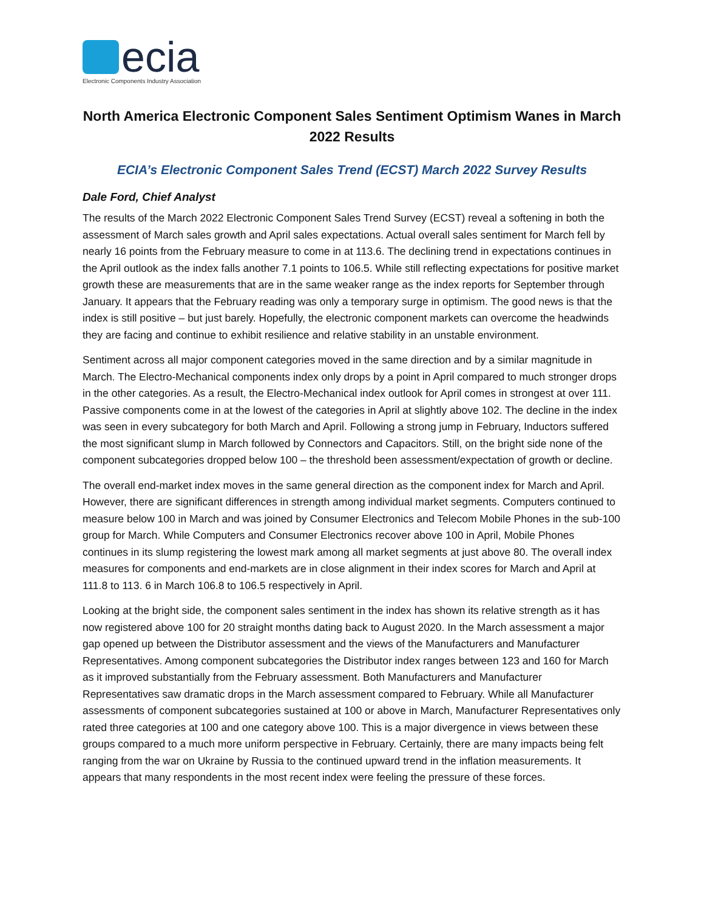ecia
Electronic Components Industry Association
North America Electronic Component Sales Sentiment Optimism Wanes in March 2022 Results
ECIA’s Electronic Component Sales Trend (ECST) March 2022 Survey Results
Dale Ford, Chief Analyst
The results of the March 2022 Electronic Component Sales Trend Survey (ECST) reveal a softening in both the assessment of March sales growth and April sales expectations. Actual overall sales sentiment for March fell by nearly 16 points from the February measure to come in at 113.6. The declining trend in expectations continues in the April outlook as the index falls another 7.1 points to 106.5. While still reflecting expectations for positive market growth these are measurements that are in the same weaker range as the index reports for September through January. It appears that the February reading was only a temporary surge in optimism. The good news is that the index is still positive – but just barely. Hopefully, the electronic component markets can overcome the headwinds they are facing and continue to exhibit resilience and relative stability in an unstable environment.
Sentiment across all major component categories moved in the same direction and by a similar magnitude in March. The Electro-Mechanical components index only drops by a point in April compared to much stronger drops in the other categories. As a result, the Electro-Mechanical index outlook for April comes in strongest at over 111. Passive components come in at the lowest of the categories in April at slightly above 102. The decline in the index was seen in every subcategory for both March and April. Following a strong jump in February, Inductors suffered the most significant slump in March followed by Connectors and Capacitors. Still, on the bright side none of the component subcategories dropped below 100 – the threshold been assessment/expectation of growth or decline.
The overall end-market index moves in the same general direction as the component index for March and April. However, there are significant differences in strength among individual market segments. Computers continued to measure below 100 in March and was joined by Consumer Electronics and Telecom Mobile Phones in the sub-100 group for March. While Computers and Consumer Electronics recover above 100 in April, Mobile Phones continues in its slump registering the lowest mark among all market segments at just above 80. The overall index measures for components and end-markets are in close alignment in their index scores for March and April at 111.8 to 113. 6 in March 106.8 to 106.5 respectively in April.
Looking at the bright side, the component sales sentiment in the index has shown its relative strength as it has now registered above 100 for 20 straight months dating back to August 2020. In the March assessment a major gap opened up between the Distributor assessment and the views of the Manufacturers and Manufacturer Representatives. Among component subcategories the Distributor index ranges between 123 and 160 for March as it improved substantially from the February assessment. Both Manufacturers and Manufacturer Representatives saw dramatic drops in the March assessment compared to February. While all Manufacturer assessments of component subcategories sustained at 100 or above in March, Manufacturer Representatives only rated three categories at 100 and one category above 100. This is a major divergence in views between these groups compared to a much more uniform perspective in February. Certainly, there are many impacts being felt ranging from the war on Ukraine by Russia to the continued upward trend in the inflation measurements. It appears that many respondents in the most recent index were feeling the pressure of these forces.